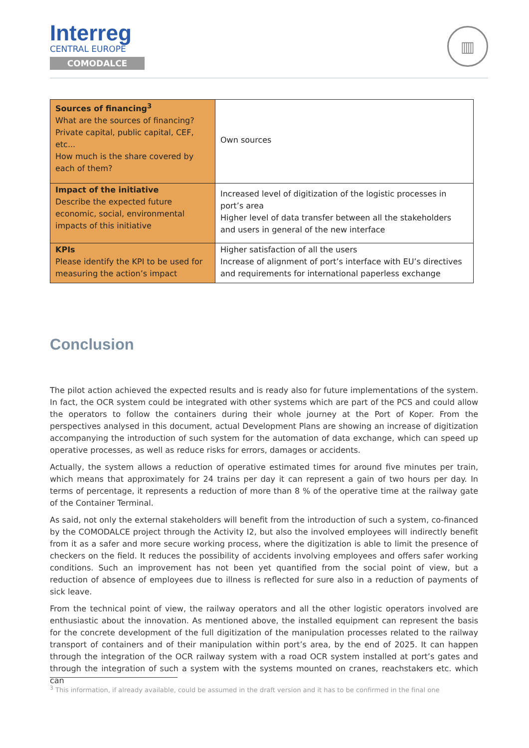Interreg
CENTRAL EUROPE
COMODALCE
▥
| Sources of financing<sup>3</sup> What are the sources of financing? Private capital, public capital, CEF, etc... How much is the share covered by each of them? | Own sources |
| Impact of the initiative Describe the expected future economic, social, environmental impacts of this initiative | Increased level of digitization of the logistic processes in port’s area Higher level of data transfer between all the stakeholders and users in general of the new interface |
| KPIs Please identify the KPI to be used for measuring the action’s impact | Higher satisfaction of all the users Increase of alignment of port’s interface with EU’s directives and requirements for international paperless exchange |
Conclusion
The pilot action achieved the expected results and is ready also for future implementations of the system. In fact, the OCR system could be integrated with other systems which are part of the PCS and could allow the operators to follow the containers during their whole journey at the Port of Koper. From the perspectives analysed in this document, actual Development Plans are showing an increase of digitization accompanying the introduction of such system for the automation of data exchange, which can speed up operative processes, as well as reduce risks for errors, damages or accidents.
Actually, the system allows a reduction of operative estimated times for around five minutes per train, which means that approximately for 24 trains per day it can represent a gain of two hours per day. In terms of percentage, it represents a reduction of more than 8 % of the operative time at the railway gate of the Container Terminal.
As said, not only the external stakeholders will benefit from the introduction of such a system, co-financed by the COMODALCE project through the Activity I2, but also the involved employees will indirectly benefit from it as a safer and more secure working process, where the digitization is able to limit the presence of checkers on the field. It reduces the possibility of accidents involving employees and offers safer working conditions. Such an improvement has not been yet quantified from the social point of view, but a reduction of absence of employees due to illness is reflected for sure also in a reduction of payments of sick leave.
From the technical point of view, the railway operators and all the other logistic operators involved are enthusiastic about the innovation. As mentioned above, the installed equipment can represent the basis for the concrete development of the full digitization of the manipulation processes related to the railway transport of containers and of their manipulation within port’s area, by the end of 2025. It can happen through the integration of the OCR railway system with a road OCR system installed at port’s gates and through the integration of such a system with the systems mounted on cranes, reachstakers etc. which can
<sup>3</sup> This information, if already available, could be assumed in the draft version and it has to be confirmed in the final one